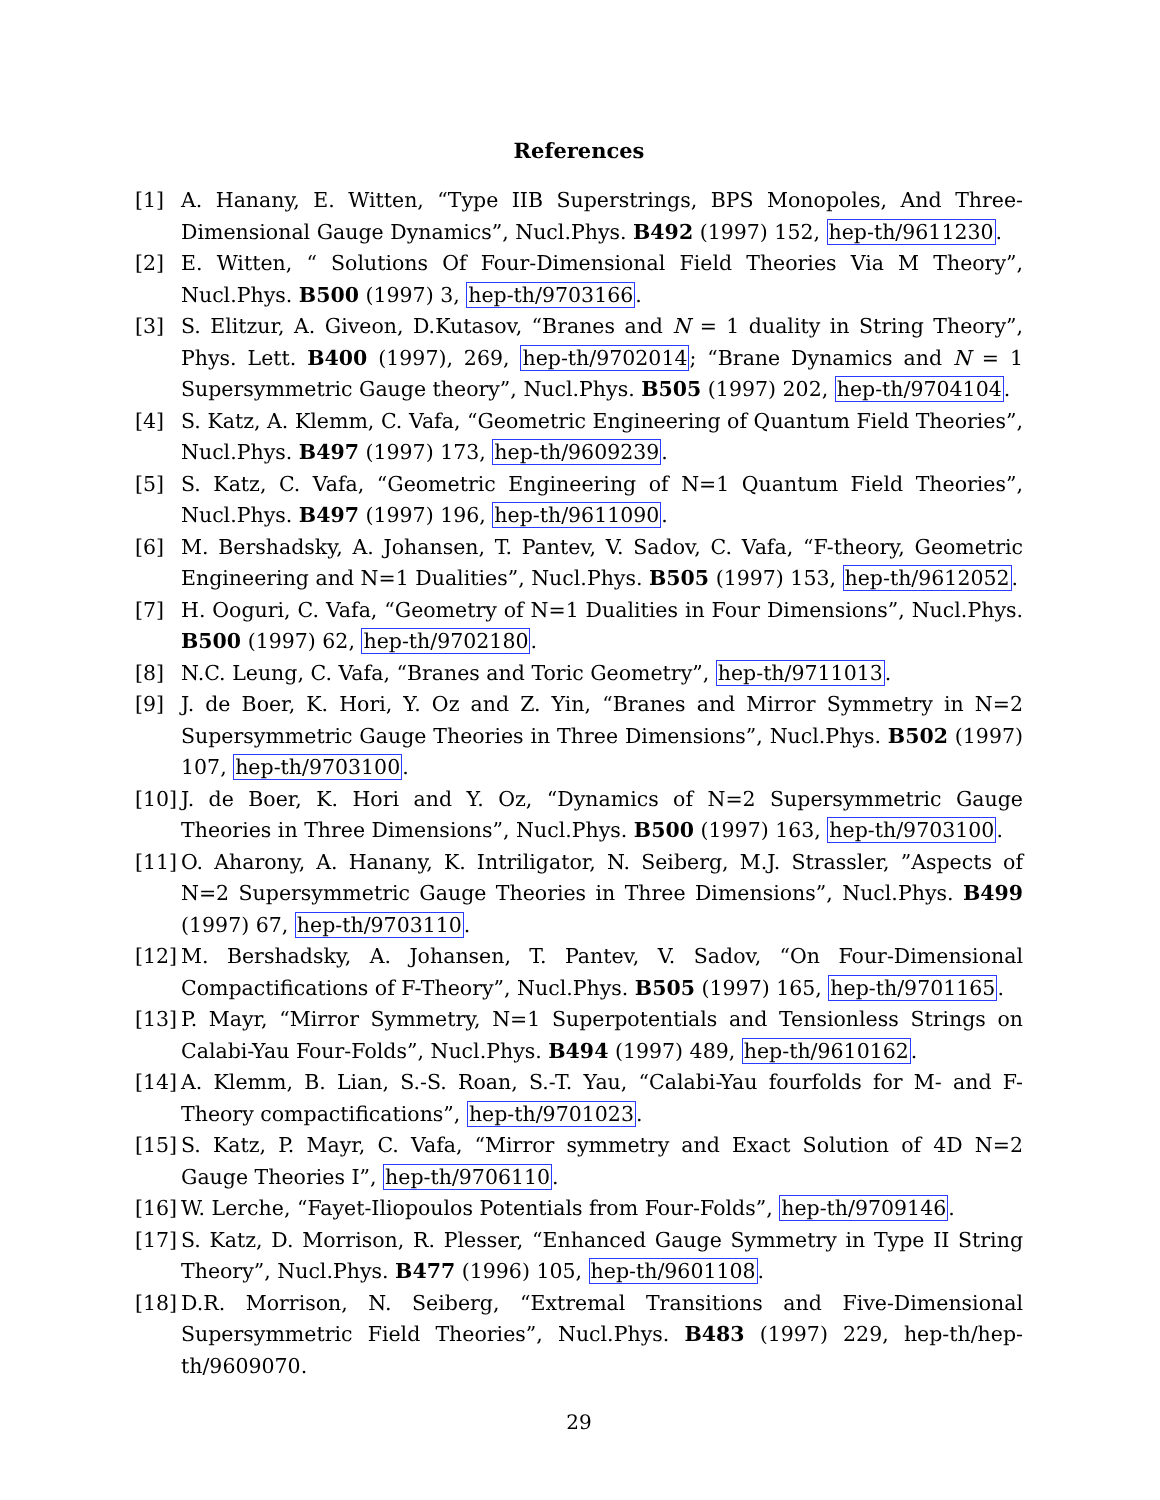References
[1] A. Hanany, E. Witten, “Type IIB Superstrings, BPS Monopoles, And Three-Dimensional Gauge Dynamics”, Nucl.Phys. B492 (1997) 152, hep-th/9611230.
[2] E. Witten, “ Solutions Of Four-Dimensional Field Theories Via M Theory”, Nucl.Phys. B500 (1997) 3, hep-th/9703166.
[3] S. Elitzur, A. Giveon, D.Kutasov, “Branes and N = 1 duality in String Theory”, Phys. Lett. B400 (1997), 269, hep-th/9702014; “Brane Dynamics and N = 1 Supersymmetric Gauge theory”, Nucl.Phys. B505 (1997) 202, hep-th/9704104.
[4] S. Katz, A. Klemm, C. Vafa, “Geometric Engineering of Quantum Field Theories”, Nucl.Phys. B497 (1997) 173, hep-th/9609239.
[5] S. Katz, C. Vafa, “Geometric Engineering of N=1 Quantum Field Theories”, Nucl.Phys. B497 (1997) 196, hep-th/9611090.
[6] M. Bershadsky, A. Johansen, T. Pantev, V. Sadov, C. Vafa, “F-theory, Geometric Engineering and N=1 Dualities”, Nucl.Phys. B505 (1997) 153, hep-th/9612052.
[7] H. Ooguri, C. Vafa, “Geometry of N=1 Dualities in Four Dimensions”, Nucl.Phys. B500 (1997) 62, hep-th/9702180.
[8] N.C. Leung, C. Vafa, “Branes and Toric Geometry”, hep-th/9711013.
[9] J. de Boer, K. Hori, Y. Oz and Z. Yin, “Branes and Mirror Symmetry in N=2 Supersymmetric Gauge Theories in Three Dimensions”, Nucl.Phys. B502 (1997) 107, hep-th/9703100.
[10] J. de Boer, K. Hori and Y. Oz, “Dynamics of N=2 Supersymmetric Gauge Theories in Three Dimensions”, Nucl.Phys. B500 (1997) 163, hep-th/9703100.
[11] O. Aharony, A. Hanany, K. Intriligator, N. Seiberg, M.J. Strassler, ”Aspects of N=2 Supersymmetric Gauge Theories in Three Dimensions”, Nucl.Phys. B499 (1997) 67, hep-th/9703110.
[12] M. Bershadsky, A. Johansen, T. Pantev, V. Sadov, “On Four-Dimensional Compactifications of F-Theory”, Nucl.Phys. B505 (1997) 165, hep-th/9701165.
[13] P. Mayr, “Mirror Symmetry, N=1 Superpotentials and Tensionless Strings on Calabi-Yau Four-Folds”, Nucl.Phys. B494 (1997) 489, hep-th/9610162.
[14] A. Klemm, B. Lian, S.-S. Roan, S.-T. Yau, “Calabi-Yau fourfolds for M- and F-Theory compactifications”, hep-th/9701023.
[15] S. Katz, P. Mayr, C. Vafa, “Mirror symmetry and Exact Solution of 4D N=2 Gauge Theories I”, hep-th/9706110.
[16] W. Lerche, “Fayet-Iliopoulos Potentials from Four-Folds”, hep-th/9709146.
[17] S. Katz, D. Morrison, R. Plesser, “Enhanced Gauge Symmetry in Type II String Theory”, Nucl.Phys. B477 (1996) 105, hep-th/9601108.
[18] D.R. Morrison, N. Seiberg, “Extremal Transitions and Five-Dimensional Supersymmetric Field Theories”, Nucl.Phys. B483 (1997) 229, hep-th/hep-th/9609070.
29